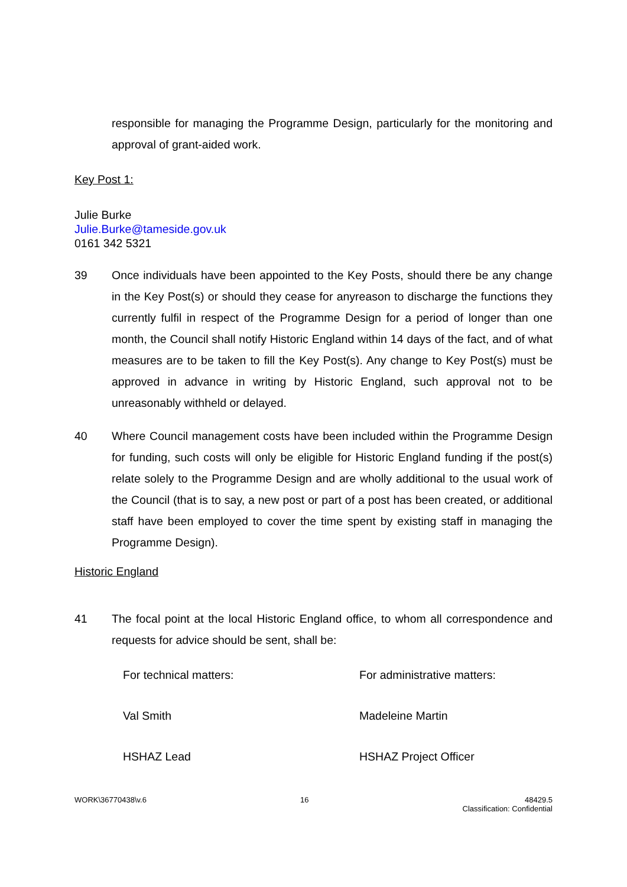responsible for managing the Programme Design, particularly for the monitoring and approval of grant-aided work.
Key Post 1:
Julie Burke
Julie.Burke@tameside.gov.uk
0161 342 5321
39 Once individuals have been appointed to the Key Posts, should there be any change in the Key Post(s) or should they cease for anyreason to discharge the functions they currently fulfil in respect of the Programme Design for a period of longer than one month, the Council shall notify Historic England within 14 days of the fact, and of what measures are to be taken to fill the Key Post(s). Any change to Key Post(s) must be approved in advance in writing by Historic England, such approval not to be unreasonably withheld or delayed.
40 Where Council management costs have been included within the Programme Design for funding, such costs will only be eligible for Historic England funding if the post(s) relate solely to the Programme Design and are wholly additional to the usual work of the Council (that is to say, a new post or part of a post has been created, or additional staff have been employed to cover the time spent by existing staff in managing the Programme Design).
Historic England
41 The focal point at the local Historic England office, to whom all correspondence and requests for advice should be sent, shall be:
For technical matters:
For administrative matters:
Val Smith
Madeleine Martin
HSHAZ Lead
HSHAZ Project Officer
WORK\36770438\v.6 16 48429.5
Classification: Confidential